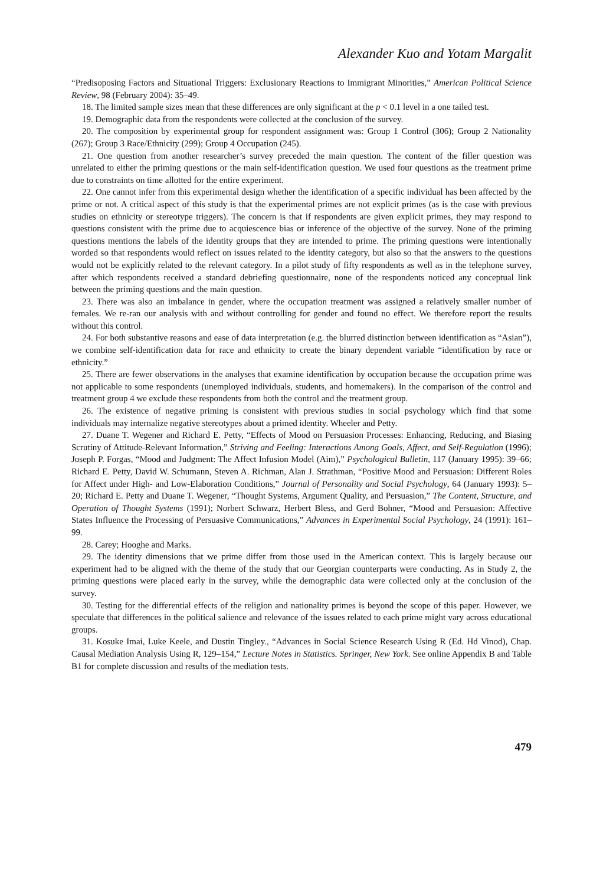Alexander Kuo and Yotam Margalit
“Predisoposing Factors and Situational Triggers: Exclusionary Reactions to Immigrant Minorities,” American Political Science Review, 98 (February 2004): 35–49.
18. The limited sample sizes mean that these differences are only significant at the p < 0.1 level in a one tailed test.
19. Demographic data from the respondents were collected at the conclusion of the survey.
20. The composition by experimental group for respondent assignment was: Group 1 Control (306); Group 2 Nationality (267); Group 3 Race/Ethnicity (299); Group 4 Occupation (245).
21. One question from another researcher’s survey preceded the main question. The content of the filler question was unrelated to either the priming questions or the main self-identification question. We used four questions as the treatment prime due to constraints on time allotted for the entire experiment.
22. One cannot infer from this experimental design whether the identification of a specific individual has been affected by the prime or not. A critical aspect of this study is that the experimental primes are not explicit primes (as is the case with previous studies on ethnicity or stereotype triggers). The concern is that if respondents are given explicit primes, they may respond to questions consistent with the prime due to acquiescence bias or inference of the objective of the survey. None of the priming questions mentions the labels of the identity groups that they are intended to prime. The priming questions were intentionally worded so that respondents would reflect on issues related to the identity category, but also so that the answers to the questions would not be explicitly related to the relevant category. In a pilot study of fifty respondents as well as in the telephone survey, after which respondents received a standard debriefing questionnaire, none of the respondents noticed any conceptual link between the priming questions and the main question.
23. There was also an imbalance in gender, where the occupation treatment was assigned a relatively smaller number of females. We re-ran our analysis with and without controlling for gender and found no effect. We therefore report the results without this control.
24. For both substantive reasons and ease of data interpretation (e.g. the blurred distinction between identification as “Asian”), we combine self-identification data for race and ethnicity to create the binary dependent variable “identification by race or ethnicity.”
25. There are fewer observations in the analyses that examine identification by occupation because the occupation prime was not applicable to some respondents (unemployed individuals, students, and homemakers). In the comparison of the control and treatment group 4 we exclude these respondents from both the control and the treatment group.
26. The existence of negative priming is consistent with previous studies in social psychology which find that some individuals may internalize negative stereotypes about a primed identity. Wheeler and Petty.
27. Duane T. Wegener and Richard E. Petty, “Effects of Mood on Persuasion Processes: Enhancing, Reducing, and Biasing Scrutiny of Attitude-Relevant Information,” Striving and Feeling: Interactions Among Goals, Affect, and Self-Regulation (1996); Joseph P. Forgas, “Mood and Judgment: The Affect Infusion Model (Aim),” Psychological Bulletin, 117 (January 1995): 39–66; Richard E. Petty, David W. Schumann, Steven A. Richman, Alan J. Strathman, “Positive Mood and Persuasion: Different Roles for Affect under High- and Low-Elaboration Conditions,” Journal of Personality and Social Psychology, 64 (January 1993): 5–20; Richard E. Petty and Duane T. Wegener, “Thought Systems, Argument Quality, and Persuasion,” The Content, Structure, and Operation of Thought Systems (1991); Norbert Schwarz, Herbert Bless, and Gerd Bohner, “Mood and Persuasion: Affective States Influence the Processing of Persuasive Communications,” Advances in Experimental Social Psychology, 24 (1991): 161–99.
28. Carey; Hooghe and Marks.
29. The identity dimensions that we prime differ from those used in the American context. This is largely because our experiment had to be aligned with the theme of the study that our Georgian counterparts were conducting. As in Study 2, the priming questions were placed early in the survey, while the demographic data were collected only at the conclusion of the survey.
30. Testing for the differential effects of the religion and nationality primes is beyond the scope of this paper. However, we speculate that differences in the political salience and relevance of the issues related to each prime might vary across educational groups.
31. Kosuke Imai, Luke Keele, and Dustin Tingley., “Advances in Social Science Research Using R (Ed. Hd Vinod), Chap. Causal Mediation Analysis Using R, 129–154,” Lecture Notes in Statistics. Springer, New York. See online Appendix B and Table B1 for complete discussion and results of the mediation tests.
479